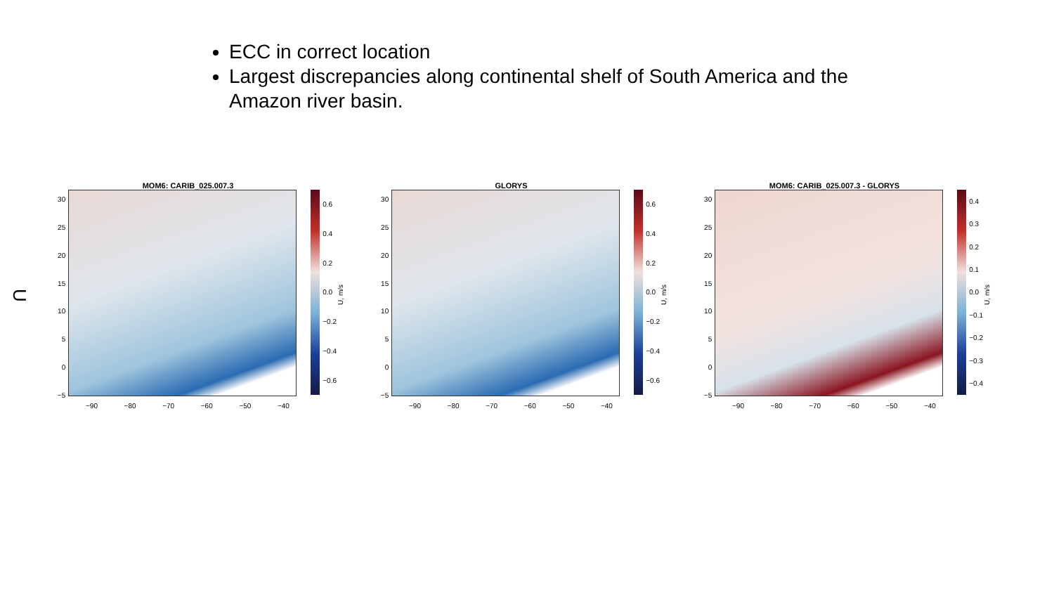ECC in correct location
Largest discrepancies along continental shelf of South America and the Amazon river basin.
U
MOM6: CARIB_025.007.3
30
25
20
15
10
5
0
−5
0.6
0.4
0.2
0.0
−0.2
−0.4
−0.6
U, m/s
−90 −80 −70 −60 −50 −40
GLORYS
30
25
20
15
10
5
0
−5
0.6
0.4
0.2
0.0
−0.2
−0.4
−0.6
U, m/s
−90 −80 −70 −60 −50 −40
MOM6: CARIB_025.007.3 - GLORYS
30
25
20
15
10
5
0
−5
0.4
0.3
0.2
0.1
0.0
−0.1
−0.2
−0.3
−0.4
U, m/s
−90 −80 −70 −60 −50 −40